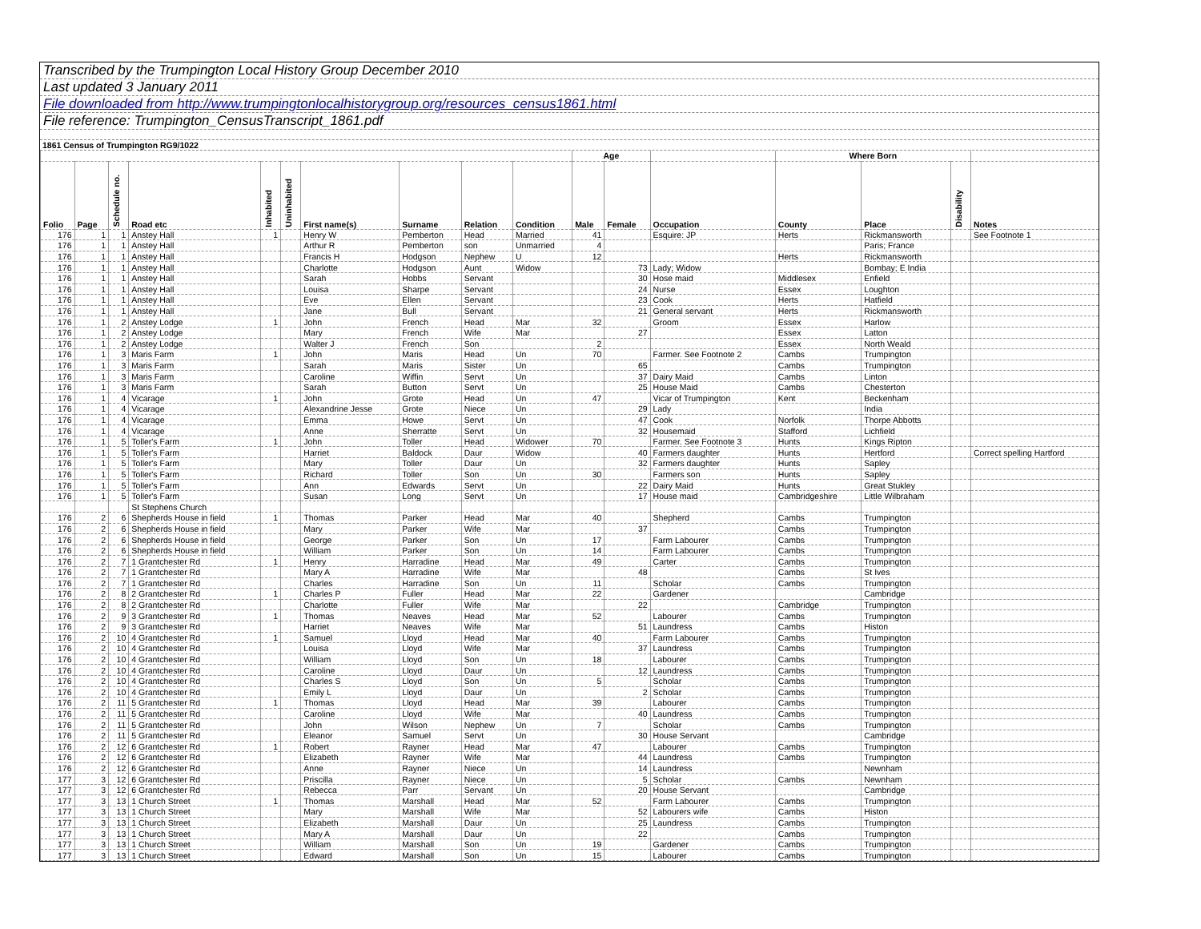Transcribed by the Trumpington Local History Group December 2010
Last updated 3 January 2011
File downloaded from http://www.trumpingtonlocalhistorygroup.org/resources_census1861.html
File reference: Trumpington_CensusTranscript_1861.pdf
1861 Census of Trumpington RG9/1022
| | | | | | | | | | | Age | | | Where Born | | | |
| Folio | Page | Schedule no. | Road etc | Inhabited | Uninhabited | First name(s) | Surname | Relation | Condition | Male | Female | Occupation | County | Place | Disability | Notes |
| 176 | 1 | 1 | Anstey Hall | 1 | | Henry W | Pemberton | Head | Married | 41 | | Esquire: JP | Herts | Rickmansworth | | See Footnote 1 |
| 176 | 1 | 1 | Anstey Hall | | | Arthur R | Pemberton | son | Unmarried | 4 | | | | Paris; France | | |
| 176 | 1 | 1 | Anstey Hall | | | Francis H | Hodgson | Nephew | U | 12 | | | Herts | Rickmansworth | | |
| 176 | 1 | 1 | Anstey Hall | | | Charlotte | Hodgson | Aunt | Widow | | 73 | Lady; Widow | | Bombay; E India | | |
| 176 | 1 | 1 | Anstey Hall | | | Sarah | Hobbs | Servant | | | 30 | Hose maid | Middlesex | Enfield | | |
| 176 | 1 | 1 | Anstey Hall | | | Louisa | Sharpe | Servant | | | 24 | Nurse | Essex | Loughton | | |
| 176 | 1 | 1 | Anstey Hall | | | Eve | Ellen | Servant | | | 23 | Cook | Herts | Hatfield | | |
| 176 | 1 | 1 | Anstey Hall | | | Jane | Bull | Servant | | | 21 | General servant | Herts | Rickmansworth | | |
| 176 | 1 | 2 | Anstey Lodge | 1 | | John | French | Head | Mar | 32 | | Groom | Essex | Harlow | | |
| 176 | 1 | 2 | Anstey Lodge | | | Mary | French | Wife | Mar | | 27 | | Essex | Latton | | |
| 176 | 1 | 2 | Anstey Lodge | | | Walter J | French | Son | | 2 | | | Essex | North Weald | | |
| 176 | 1 | 3 | Maris Farm | 1 | | John | Maris | Head | Un | 70 | | Farmer. See Footnote 2 | Cambs | Trumpington | | |
| 176 | 1 | 3 | Maris Farm | | | Sarah | Maris | Sister | Un | | 65 | | Cambs | Trumpington | | |
| 176 | 1 | 3 | Maris Farm | | | Caroline | Wiffin | Servt | Un | | 37 | Dairy Maid | Cambs | Linton | | |
| 176 | 1 | 3 | Maris Farm | | | Sarah | Button | Servt | Un | | 25 | House Maid | Cambs | Chesterton | | |
| 176 | 1 | 4 | Vicarage | 1 | | John | Grote | Head | Un | 47 | | Vicar of Trumpington | Kent | Beckenham | | |
| 176 | 1 | 4 | Vicarage | | | Alexandrine Jesse | Grote | Niece | Un | | 29 | Lady | | India | | |
| 176 | 1 | 4 | Vicarage | | | Emma | Howe | Servt | Un | | 47 | Cook | Norfolk | Thorpe Abbotts | | |
| 176 | 1 | 4 | Vicarage | | | Anne | Sherratte | Servt | Un | | 32 | Housemaid | Stafford | Lichfield | | |
| 176 | 1 | 5 | Toller's Farm | 1 | | John | Toller | Head | Widower | 70 | | Farmer. See Footnote 3 | Hunts | Kings Ripton | | |
| 176 | 1 | 5 | Toller's Farm | | | Harriet | Baldock | Daur | Widow | | 40 | Farmers daughter | Hunts | Hertford | | Correct spelling Hartford |
| 176 | 1 | 5 | Toller's Farm | | | Mary | Toller | Daur | Un | | 32 | Farmers daughter | Hunts | Sapley | | |
| 176 | 1 | 5 | Toller's Farm | | | Richard | Toller | Son | Un | 30 | | Farmers son | Hunts | Sapley | | |
| 176 | 1 | 5 | Toller's Farm | | | Ann | Edwards | Servt | Un | | 22 | Dairy Maid | Hunts | Great Stukley | | |
| 176 | 1 | 5 | Toller's Farm | | | Susan | Long | Servt | Un | | 17 | House maid | Cambridgeshire | Little Wilbraham | | |
| | | | St Stephens Church | | | | | | | | | | | | | |
| 176 | 2 | 6 | Shepherds House in field | 1 | | Thomas | Parker | Head | Mar | 40 | | Shepherd | Cambs | Trumpington | | |
| 176 | 2 | 6 | Shepherds House in field | | | Mary | Parker | Wife | Mar | | 37 | | Cambs | Trumpington | | |
| 176 | 2 | 6 | Shepherds House in field | | | George | Parker | Son | Un | 17 | | Farm Labourer | Cambs | Trumpington | | |
| 176 | 2 | 6 | Shepherds House in field | | | William | Parker | Son | Un | 14 | | Farm Labourer | Cambs | Trumpington | | |
| 176 | 2 | 7 | 1 Grantchester Rd | 1 | | Henry | Harradine | Head | Mar | 49 | | Carter | Cambs | Trumpington | | |
| 176 | 2 | 7 | 1 Grantchester Rd | | | Mary A | Harradine | Wife | Mar | | 48 | | Cambs | St Ives | | |
| 176 | 2 | 7 | 1 Grantchester Rd | | | Charles | Harradine | Son | Un | 11 | | Scholar | Cambs | Trumpington | | |
| 176 | 2 | 8 | 2 Grantchester Rd | 1 | | Charles P | Fuller | Head | Mar | 22 | | Gardener | | Cambridge | | |
| 176 | 2 | 8 | 2 Grantchester Rd | | | Charlotte | Fuller | Wife | Mar | | 22 | | Cambridge | Trumpington | | |
| 176 | 2 | 9 | 3 Grantchester Rd | 1 | | Thomas | Neaves | Head | Mar | 52 | | Labourer | Cambs | Trumpington | | |
| 176 | 2 | 9 | 3 Grantchester Rd | | | Harriet | Neaves | Wife | Mar | | 51 | Laundress | Cambs | Histon | | |
| 176 | 2 | 10 | 4 Grantchester Rd | 1 | | Samuel | Lloyd | Head | Mar | 40 | | Farm Labourer | Cambs | Trumpington | | |
| 176 | 2 | 10 | 4 Grantchester Rd | | | Louisa | Lloyd | Wife | Mar | | 37 | Laundress | Cambs | Trumpington | | |
| 176 | 2 | 10 | 4 Grantchester Rd | | | William | Lloyd | Son | Un | 18 | | Labourer | Cambs | Trumpington | | |
| 176 | 2 | 10 | 4 Grantchester Rd | | | Caroline | Lloyd | Daur | Un | | 12 | Laundress | Cambs | Trumpington | | |
| 176 | 2 | 10 | 4 Grantchester Rd | | | Charles S | Lloyd | Son | Un | 5 | | Scholar | Cambs | Trumpington | | |
| 176 | 2 | 10 | 4 Grantchester Rd | | | Emily L | Lloyd | Daur | Un | | 2 | Scholar | Cambs | Trumpington | | |
| 176 | 2 | 11 | 5 Grantchester Rd | 1 | | Thomas | Lloyd | Head | Mar | 39 | | Labourer | Cambs | Trumpington | | |
| 176 | 2 | 11 | 5 Grantchester Rd | | | Caroline | Lloyd | Wife | Mar | | 40 | Laundress | Cambs | Trumpington | | |
| 176 | 2 | 11 | 5 Grantchester Rd | | | John | Wilson | Nephew | Un | 7 | | Scholar | Cambs | Trumpington | | |
| 176 | 2 | 11 | 5 Grantchester Rd | | | Eleanor | Samuel | Servt | Un | | 30 | House Servant | | Cambridge | | |
| 176 | 2 | 12 | 6 Grantchester Rd | 1 | | Robert | Rayner | Head | Mar | 47 | | Labourer | Cambs | Trumpington | | |
| 176 | 2 | 12 | 6 Grantchester Rd | | | Elizabeth | Rayner | Wife | Mar | | 44 | Laundress | Cambs | Trumpington | | |
| 176 | 2 | 12 | 6 Grantchester Rd | | | Anne | Rayner | Niece | Un | | 14 | Laundress | | Newnham | | |
| 177 | 3 | 12 | 6 Grantchester Rd | | | Priscilla | Rayner | Niece | Un | | 5 | Scholar | Cambs | Newnham | | |
| 177 | 3 | 12 | 6 Grantchester Rd | | | Rebecca | Parr | Servant | Un | | 20 | House Servant | | Cambridge | | |
| 177 | 3 | 13 | 1 Church Street | 1 | | Thomas | Marshall | Head | Mar | 52 | | Farm Labourer | Cambs | Trumpington | | |
| 177 | 3 | 13 | 1 Church Street | | | Mary | Marshall | Wife | Mar | | 52 | Labourers wife | Cambs | Histon | | |
| 177 | 3 | 13 | 1 Church Street | | | Elizabeth | Marshall | Daur | Un | | 25 | Laundress | Cambs | Trumpington | | |
| 177 | 3 | 13 | 1 Church Street | | | Mary A | Marshall | Daur | Un | | 22 | | Cambs | Trumpington | | |
| 177 | 3 | 13 | 1 Church Street | | | William | Marshall | Son | Un | 19 | | Gardener | Cambs | Trumpington | | |
| 177 | 3 | 13 | 1 Church Street | | | Edward | Marshall | Son | Un | 15 | | Labourer | Cambs | Trumpington | | |